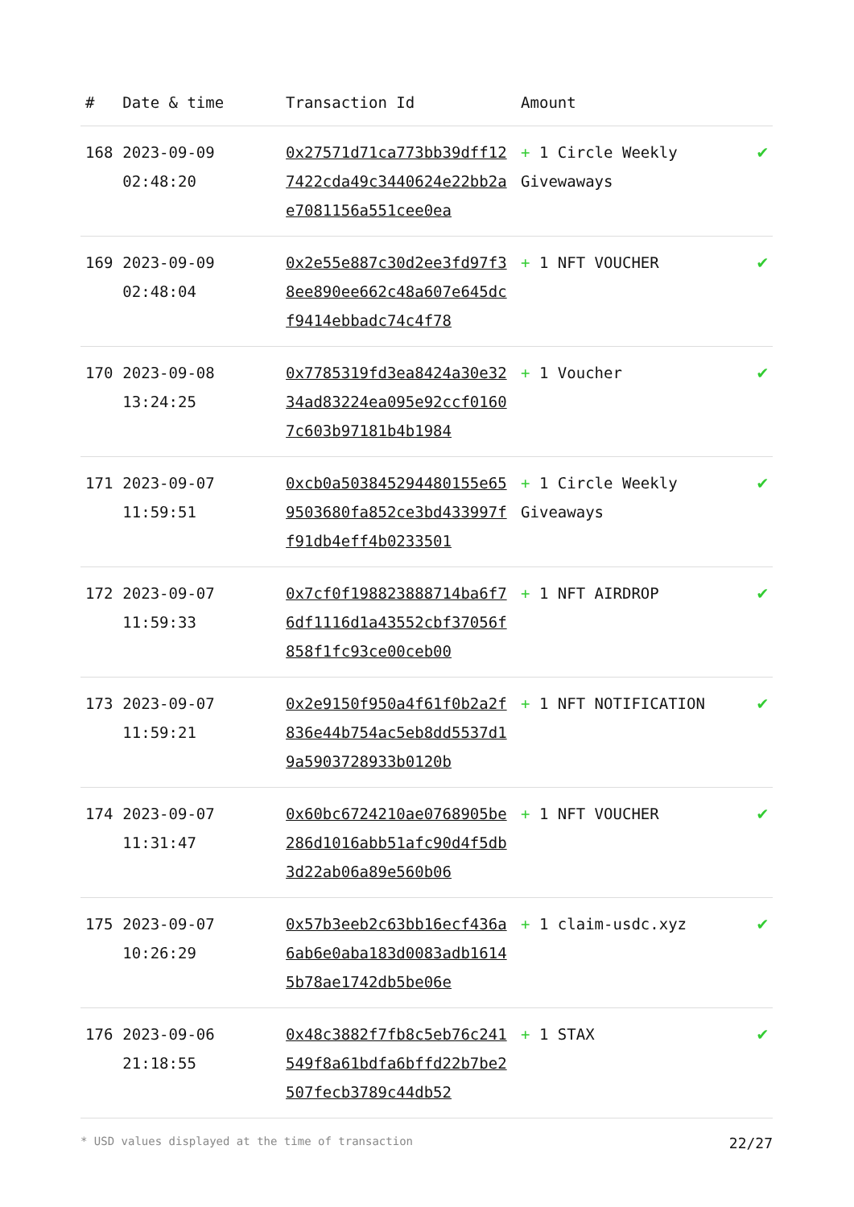| # | Date & time | Transaction Id | Amount | |
| --- | --- | --- | --- | --- |
| 168 | 2023-09-09 02:48:20 | 0x27571d71ca773bb39dff127422cda49c3440624e22bb2ae7081156a551cee0ea | + 1 Circle Weekly Givewaways | ✔ |
| 169 | 2023-09-09 02:48:04 | 0x2e55e887c30d2ee3fd97f38ee890ee662c48a607e645dcf9414ebbadc74c4f78 | + 1 NFT VOUCHER | ✔ |
| 170 | 2023-09-08 13:24:25 | 0x7785319fd3ea8424a30e3234ad83224ea095e92ccf01607c603b97181b4b1984 | + 1 Voucher | ✔ |
| 171 | 2023-09-07 11:59:51 | 0xcb0a503845294480155e659503680fa852ce3bd433997ff91db4eff4b0233501 | + 1 Circle Weekly Giveaways | ✔ |
| 172 | 2023-09-07 11:59:33 | 0x7cf0f198823888714ba6f76df1116d1a43552cbf37056f858f1fc93ce00ceb00 | + 1 NFT AIRDROP | ✔ |
| 173 | 2023-09-07 11:59:21 | 0x2e9150f950a4f61f0b2a2f836e44b754ac5eb8dd5537d19a5903728933b0120b | + 1 NFT NOTIFICATION | ✔ |
| 174 | 2023-09-07 11:31:47 | 0x60bc6724210ae0768905be286d1016abb51afc90d4f5db3d22ab06a89e560b06 | + 1 NFT VOUCHER | ✔ |
| 175 | 2023-09-07 10:26:29 | 0x57b3eeb2c63bb16ecf436a6ab6e0aba183d0083adb16145b78ae1742db5be06e | + 1 claim-usdc.xyz | ✔ |
| 176 | 2023-09-06 21:18:55 | 0x48c3882f7fb8c5eb76c241549f8a61bdfa6bffd22b7be2507fecb3789c44db52 | + 1 STAX | ✔ |
* USD values displayed at the time of transaction 22/27